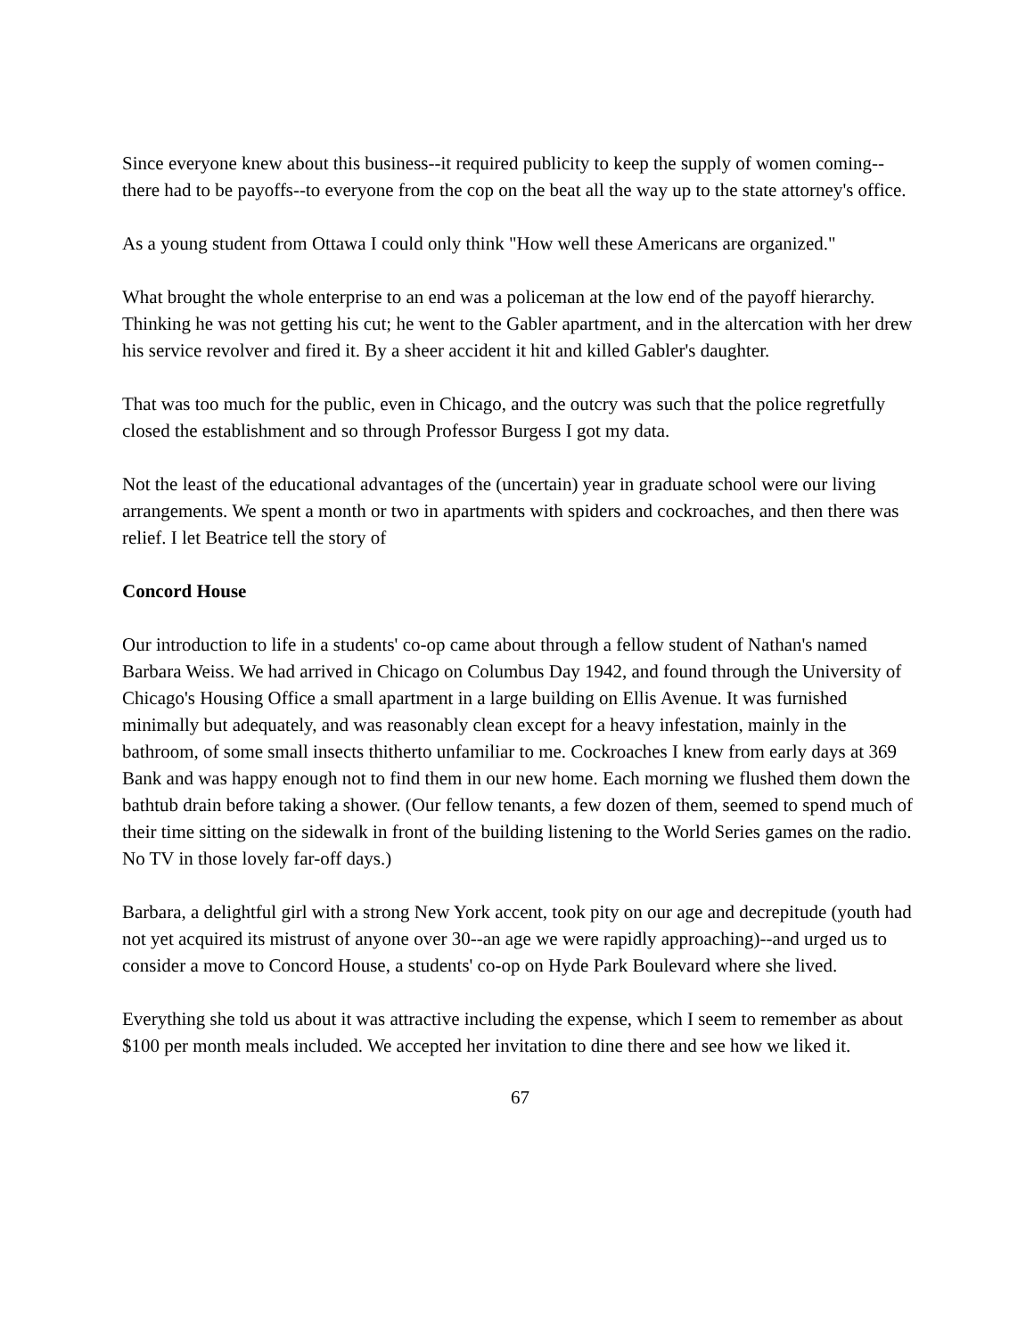Since everyone knew about this business--it required publicity to keep the supply of women coming--there had to be payoffs--to everyone from the cop on the beat all the way up to the state attorney's office.
As a young student from Ottawa I could only think "How well these Americans are organized."
What brought the whole enterprise to an end was a policeman at the low end of the payoff hierarchy. Thinking he was not getting his cut; he went to the Gabler apartment, and in the altercation with her drew his service revolver and fired it. By a sheer accident it hit and killed Gabler's daughter.
That was too much for the public, even in Chicago, and the outcry was such that the police regretfully closed the establishment and so through Professor Burgess I got my data.
Not the least of the educational advantages of the (uncertain) year in graduate school were our living arrangements. We spent a month or two in apartments with spiders and cockroaches, and then there was relief. I let Beatrice tell the story of
Concord House
Our introduction to life in a students' co-op came about through a fellow student of Nathan's named Barbara Weiss. We had arrived in Chicago on Columbus Day 1942, and found through the University of Chicago's Housing Office a small apartment in a large building on Ellis Avenue. It was furnished minimally but adequately, and was reasonably clean except for a heavy infestation, mainly in the bathroom, of some small insects thitherto unfamiliar to me. Cockroaches I knew from early days at 369 Bank and was happy enough not to find them in our new home. Each morning we flushed them down the bathtub drain before taking a shower. (Our fellow tenants, a few dozen of them, seemed to spend much of their time sitting on the sidewalk in front of the building listening to the World Series games on the radio. No TV in those lovely far-off days.)
Barbara, a delightful girl with a strong New York accent, took pity on our age and decrepitude (youth had not yet acquired its mistrust of anyone over 30--an age we were rapidly approaching)--and urged us to consider a move to Concord House, a students' co-op on Hyde Park Boulevard where she lived.
Everything she told us about it was attractive including the expense, which I seem to remember as about $100 per month meals included. We accepted her invitation to dine there and see how we liked it.
67